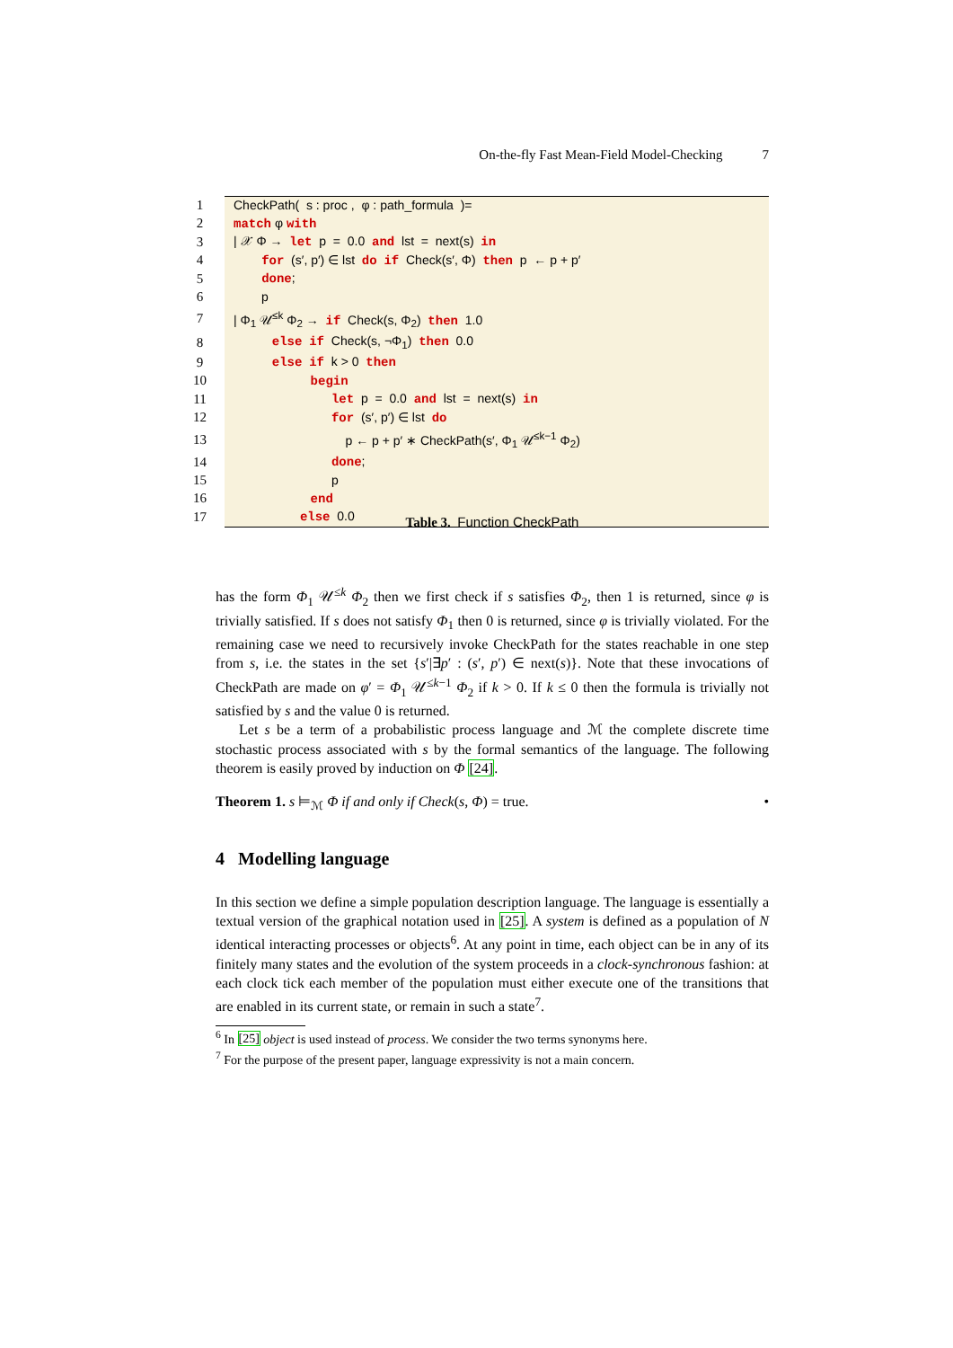On-the-fly Fast Mean-Field Model-Checking 7
| 1 | CheckPath( s : proc , φ : path_formula )= |
| 2 | match φ with |
| 3 | / 𝒳 Φ → let p = 0.0 and lst = next(s) in |
| 4 | for (s′, p′) ∈ lst do if Check(s′, Φ) then p ← p + p′ |
| 5 | done ; |
| 6 | p |
| 7 | / Φ<sub>1</sub> 𝒰<sup>≤k</sup> Φ<sub>2</sub> → if Check(s, Φ<sub>2</sub>) then 1.0 |
| 8 | else if Check(s, ¬Φ<sub>1</sub>) then 0.0 |
| 9 | else if k > 0 then |
| 10 | begin |
| 11 | let p = 0.0 and lst = next(s) in |
| 12 | for (s′, p′) ∈ lst do |
| 13 | p ← p + p′ ∗ CheckPath(s′, Φ<sub>1</sub> 𝒰<sup>≤k−1</sup> Φ<sub>2</sub>) |
| 14 | done ; |
| 15 | p |
| 16 | end |
| 17 | else 0.0 |
Table 3. Function CheckPath
has the form Φ<sub>1</sub> 𝒰<sup>≤k</sup> Φ<sub>2</sub> then we first check if s satisfies Φ<sub>2</sub>, then 1 is returned, since φ is trivially satisfied. If s does not satisfy Φ<sub>1</sub> then 0 is returned, since φ is trivially violated. For the remaining case we need to recursively invoke CheckPath for the states reachable in one step from s, i.e. the states in the set {s′|∃p′ : (s′, p′) ∈ next(s)}. Note that these invocations of CheckPath are made on φ′ = Φ<sub>1</sub> 𝒰<sup>≤k−1</sup> Φ<sub>2</sub> if k > 0. If k ≤ 0 then the formula is trivially not satisfied by s and the value 0 is returned.
Let s be a term of a probabilistic process language and ℳ the complete discrete time stochastic process associated with s by the formal semantics of the language. The following theorem is easily proved by induction on Φ [24].
Theorem 1. s ⊨<sub>ℳ</sub> Φ if and only if Check(s, Φ) = true. •
4 Modelling language
In this section we define a simple population description language. The language is essentially a textual version of the graphical notation used in [25]. A system is defined as a population of N identical interacting processes or objects<sup>6</sup>. At any point in time, each object can be in any of its finitely many states and the evolution of the system proceeds in a clock-synchronous fashion: at each clock tick each member of the population must either execute one of the transitions that are enabled in its current state, or remain in such a state<sup>7</sup>.
<sup>6</sup> In [25] object is used instead of process. We consider the two terms synonyms here.
<sup>7</sup> For the purpose of the present paper, language expressivity is not a main concern.